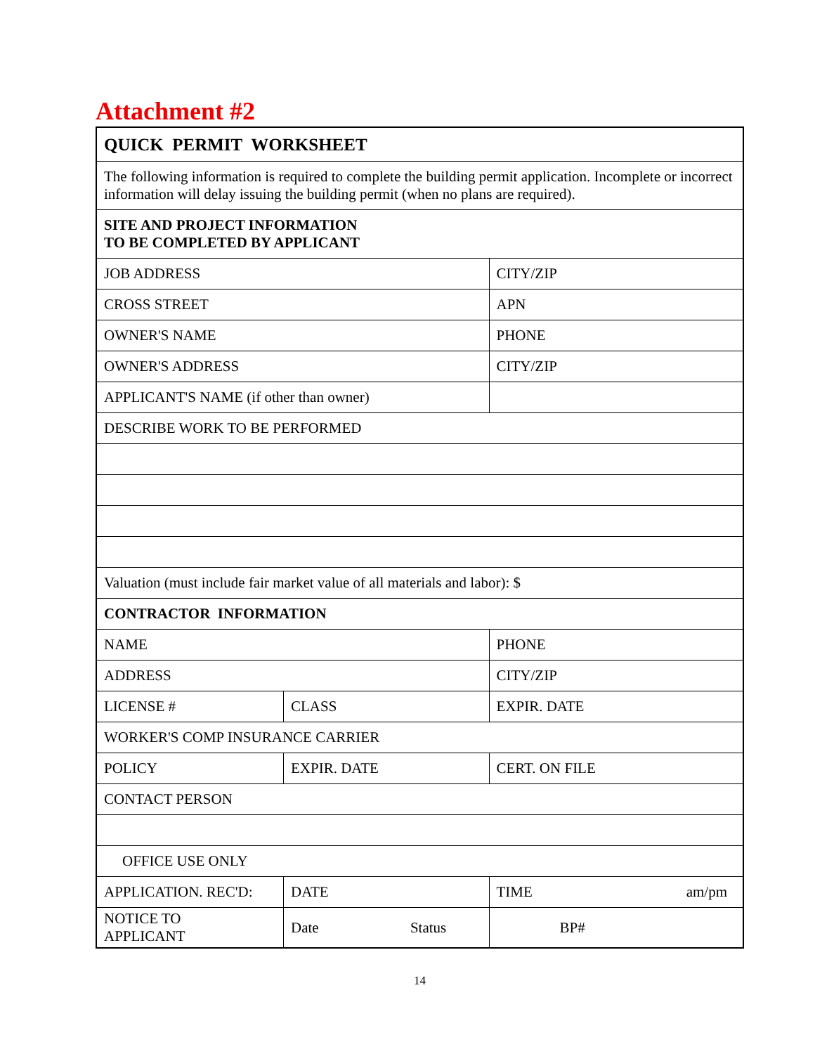Attachment #2
| QUICK PERMIT WORKSHEET | | |
| The following information is required to complete the building permit application. Incomplete or incorrect information will delay issuing the building permit (when no plans are required). | | |
| SITE AND PROJECT INFORMATION TO BE COMPLETED BY APPLICANT | | |
| JOB ADDRESS | | CITY/ZIP |
| CROSS STREET | | APN |
| OWNER'S NAME | | PHONE |
| OWNER'S ADDRESS | | CITY/ZIP |
| APPLICANT'S NAME (if other than owner) | | |
| DESCRIBE WORK TO BE PERFORMED | | |
| Valuation (must include fair market value of all materials and labor): $ | | |
| CONTRACTOR INFORMATION | | |
| NAME | | PHONE |
| ADDRESS | | CITY/ZIP |
| LICENSE # | CLASS | EXPIR. DATE |
| WORKER'S COMP INSURANCE CARRIER | | |
| POLICY | EXPIR. DATE | CERT. ON FILE |
| CONTACT PERSON | | |
| OFFICE USE ONLY | | |
| APPLICATION. REC'D: | DATE | TIME am/pm |
| NOTICE TO APPLICANT | Date Status | BP# |
14